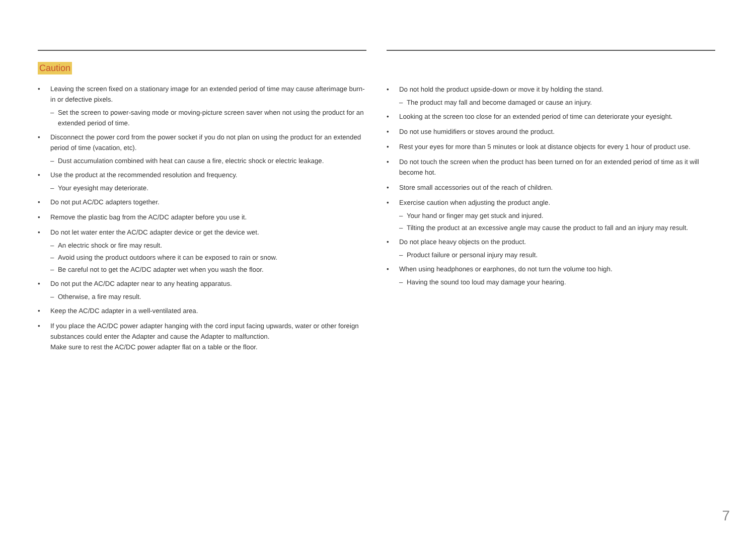Caution
• Leaving the screen fixed on a stationary image for an extended period of time may cause afterimage burn-in or defective pixels.
– Set the screen to power-saving mode or moving-picture screen saver when not using the product for an extended period of time.
• Disconnect the power cord from the power socket if you do not plan on using the product for an extended period of time (vacation, etc).
– Dust accumulation combined with heat can cause a fire, electric shock or electric leakage.
• Use the product at the recommended resolution and frequency.
– Your eyesight may deteriorate.
• Do not put AC/DC adapters together.
• Remove the plastic bag from the AC/DC adapter before you use it.
• Do not let water enter the AC/DC adapter device or get the device wet.
– An electric shock or fire may result.
– Avoid using the product outdoors where it can be exposed to rain or snow.
– Be careful not to get the AC/DC adapter wet when you wash the floor.
• Do not put the AC/DC adapter near to any heating apparatus.
– Otherwise, a fire may result.
• Keep the AC/DC adapter in a well-ventilated area.
• If you place the AC/DC power adapter hanging with the cord input facing upwards, water or other foreign substances could enter the Adapter and cause the Adapter to malfunction.
Make sure to rest the AC/DC power adapter flat on a table or the floor.
• Do not hold the product upside-down or move it by holding the stand.
– The product may fall and become damaged or cause an injury.
• Looking at the screen too close for an extended period of time can deteriorate your eyesight.
• Do not use humidifiers or stoves around the product.
• Rest your eyes for more than 5 minutes or look at distance objects for every 1 hour of product use.
• Do not touch the screen when the product has been turned on for an extended period of time as it will become hot.
• Store small accessories out of the reach of children.
• Exercise caution when adjusting the product angle.
– Your hand or finger may get stuck and injured.
– Tilting the product at an excessive angle may cause the product to fall and an injury may result.
• Do not place heavy objects on the product.
– Product failure or personal injury may result.
• When using headphones or earphones, do not turn the volume too high.
– Having the sound too loud may damage your hearing.
7